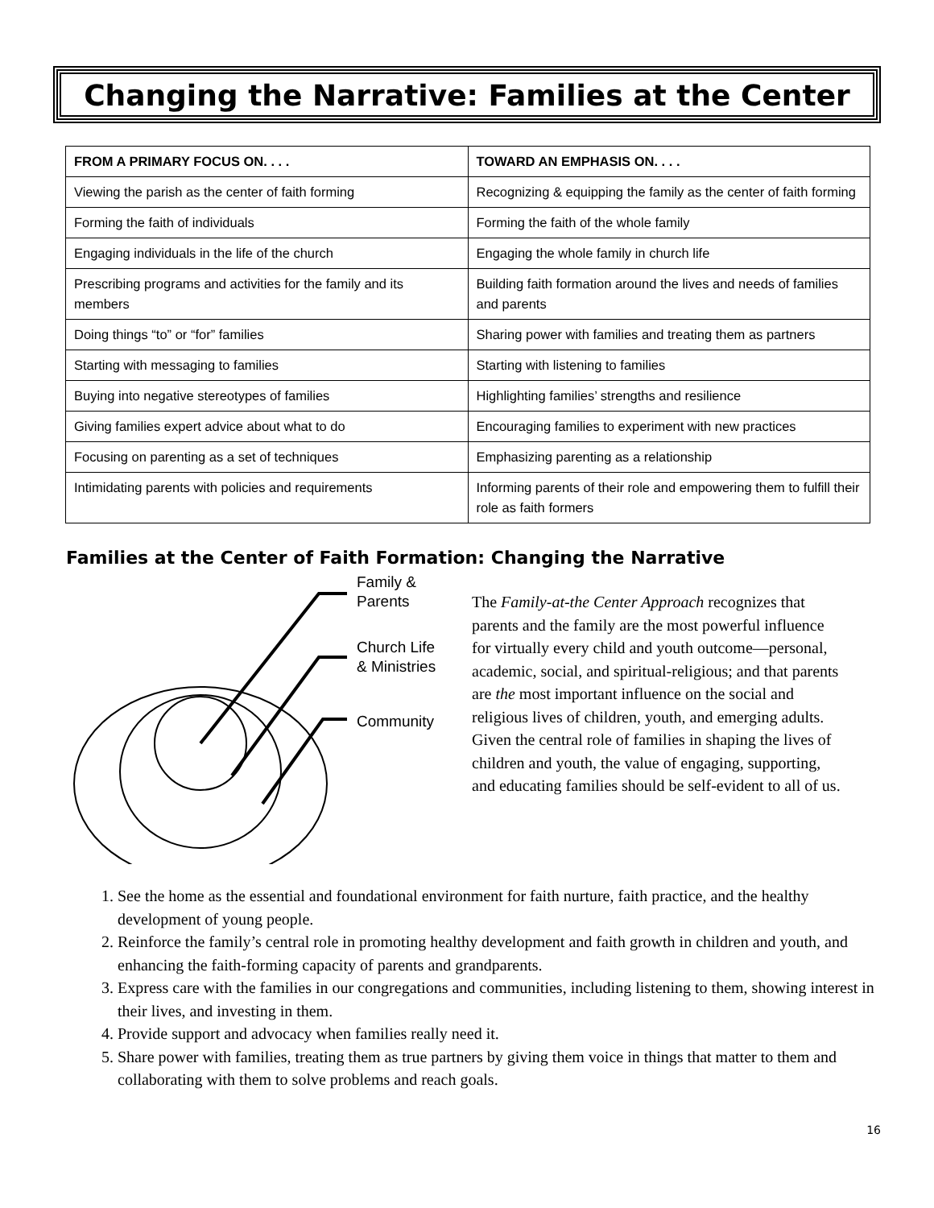Changing the Narrative: Families at the Center
| FROM A PRIMARY FOCUS ON. . . . | TOWARD AN EMPHASIS ON. . . . |
| --- | --- |
| Viewing the parish as the center of faith forming | Recognizing & equipping the family as the center of faith forming |
| Forming the faith of individuals | Forming the faith of the whole family |
| Engaging individuals in the life of the church | Engaging the whole family in church life |
| Prescribing programs and activities for the family and its members | Building faith formation around the lives and needs of families and parents |
| Doing things “to” or “for” families | Sharing power with families and treating them as partners |
| Starting with messaging to families | Starting with listening to families |
| Buying into negative stereotypes of families | Highlighting families’ strengths and resilience |
| Giving families expert advice about what to do | Encouraging families to experiment with new practices |
| Focusing on parenting as a set of techniques | Emphasizing parenting as a relationship |
| Intimidating parents with policies and requirements | Informing parents of their role and empowering them to fulfill their role as faith formers |
Families at the Center of Faith Formation: Changing the Narrative
Family &
Parents
Church Life
& Ministries
Community
The Family-at-the Center Approach recognizes that parents and the family are the most powerful influence for virtually every child and youth outcome—personal, academic, social, and spiritual-religious; and that parents are the most important influence on the social and religious lives of children, youth, and emerging adults. Given the central role of families in shaping the lives of children and youth, the value of engaging, supporting, and educating families should be self-evident to all of us.
1. See the home as the essential and foundational environment for faith nurture, faith practice, and the healthy development of young people.
2. Reinforce the family’s central role in promoting healthy development and faith growth in children and youth, and enhancing the faith-forming capacity of parents and grandparents.
3. Express care with the families in our congregations and communities, including listening to them, showing interest in their lives, and investing in them.
4. Provide support and advocacy when families really need it.
5. Share power with families, treating them as true partners by giving them voice in things that matter to them and collaborating with them to solve problems and reach goals.
16